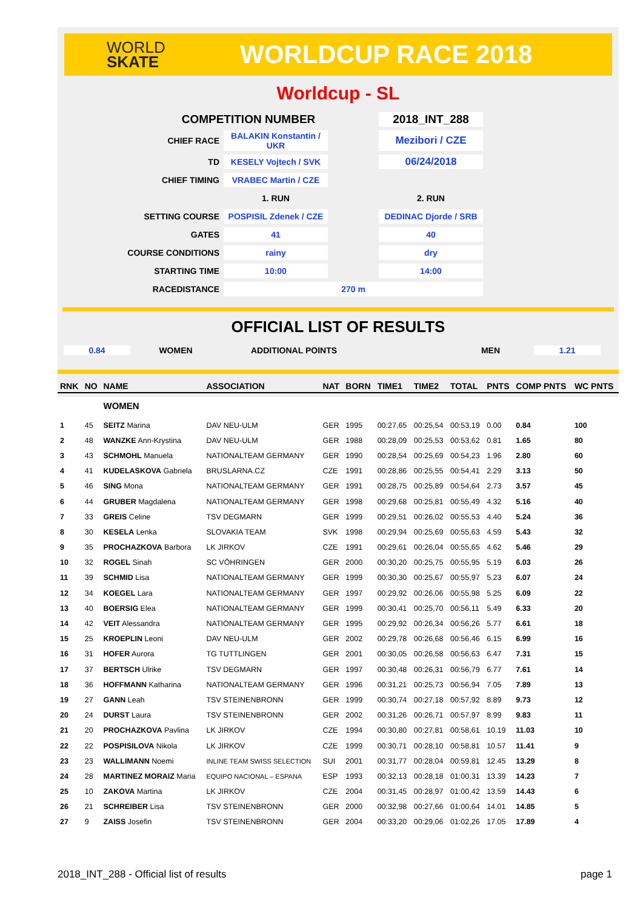WORLD
SKATE
WORLDCUP RACE 2018
Worldcup - SL
| COMPETITION NUMBER | | | 2018_INT_288 |
| CHIEF RACE | BALAKIN Konstantin / UKR | | Mezibori / CZE |
| TD | KESELY Vojtech / SVK | | 06/24/2018 |
| CHIEF TIMING | VRABEC Martin / CZE | | |
| | 1. RUN | | 2. RUN |
| SETTING COURSE | POSPISIL Zdenek / CZE | | DEDINAC Djorde / SRB |
| GATES | 41 | | 40 |
| COURSE CONDITIONS | rainy | | dry |
| STARTING TIME | 10:00 | | 14:00 |
| RACEDISTANCE | 270 m | | |
OFFICIAL LIST OF RESULTS
0.84 WOMEN ADDITIONAL POINTS MEN 1.21
| RNK | NO | NAME | ASSOCIATION | NAT | BORN | TIME1 | TIME2 | TOTAL | PNTS | COMP PNTS | WC PNTS |
| --- | --- | --- | --- | --- | --- | --- | --- | --- | --- | --- | --- |
| | | WOMEN | | | | | | | | | |
| 1 | 45 | SEITZ Marina | DAV NEU-ULM | GER | 1995 | 00:27,65 | 00:25,54 | 00:53,19 | 0.00 | 0.84 | 100 |
| 2 | 48 | WANZKE Ann-Krystina | DAV NEU-ULM | GER | 1988 | 00:28,09 | 00:25,53 | 00:53,62 | 0.81 | 1.65 | 80 |
| 3 | 43 | SCHMOHL Manuela | NATIONALTEAM GERMANY | GER | 1990 | 00:28,54 | 00:25,69 | 00:54,23 | 1.96 | 2.80 | 60 |
| 4 | 41 | KUDELASKOVA Gabriela | BRUSLARNA.CZ | CZE | 1991 | 00:28,86 | 00:25,55 | 00:54,41 | 2.29 | 3.13 | 50 |
| 5 | 46 | SING Mona | NATIONALTEAM GERMANY | GER | 1991 | 00:28,75 | 00:25,89 | 00:54,64 | 2.73 | 3.57 | 45 |
| 6 | 44 | GRUBER Magdalena | NATIONALTEAM GERMANY | GER | 1998 | 00:29,68 | 00:25,81 | 00:55,49 | 4.32 | 5.16 | 40 |
| 7 | 33 | GREIS Celine | TSV DEGMARN | GER | 1999 | 00:29,51 | 00:26,02 | 00:55,53 | 4.40 | 5.24 | 36 |
| 8 | 30 | KESELA Lenka | SLOVAKIA TEAM | SVK | 1998 | 00:29,94 | 00:25,69 | 00:55,63 | 4.59 | 5.43 | 32 |
| 9 | 35 | PROCHAZKOVA Barbora | LK JIRKOV | CZE | 1991 | 00:29,61 | 00:26,04 | 00:55,65 | 4.62 | 5.46 | 29 |
| 10 | 32 | ROGEL Sinah | SC VÖHRINGEN | GER | 2000 | 00:30,20 | 00:25,75 | 00:55,95 | 5.19 | 6.03 | 26 |
| 11 | 39 | SCHMID Lisa | NATIONALTEAM GERMANY | GER | 1999 | 00:30,30 | 00:25,67 | 00:55,97 | 5.23 | 6.07 | 24 |
| 12 | 34 | KOEGEL Lara | NATIONALTEAM GERMANY | GER | 1997 | 00:29,92 | 00:26,06 | 00:55,98 | 5.25 | 6.09 | 22 |
| 13 | 40 | BOERSIG Elea | NATIONALTEAM GERMANY | GER | 1999 | 00:30,41 | 00:25,70 | 00:56,11 | 5.49 | 6.33 | 20 |
| 14 | 42 | VEIT Alessandra | NATIONALTEAM GERMANY | GER | 1995 | 00:29,92 | 00:26,34 | 00:56,26 | 5.77 | 6.61 | 18 |
| 15 | 25 | KROEPLIN Leoni | DAV NEU-ULM | GER | 2002 | 00:29,78 | 00:26,68 | 00:56,46 | 6.15 | 6.99 | 16 |
| 16 | 31 | HOFER Aurora | TG TUTTLINGEN | GER | 2001 | 00:30,05 | 00:26,58 | 00:56,63 | 6.47 | 7.31 | 15 |
| 17 | 37 | BERTSCH Ulrike | TSV DEGMARN | GER | 1997 | 00:30,48 | 00:26,31 | 00:56,79 | 6.77 | 7.61 | 14 |
| 18 | 36 | HOFFMANN Katharina | NATIONALTEAM GERMANY | GER | 1996 | 00:31,21 | 00:25,73 | 00:56,94 | 7.05 | 7.89 | 13 |
| 19 | 27 | GANN Leah | TSV STEINENBRONN | GER | 1999 | 00:30,74 | 00:27,18 | 00:57,92 | 8.89 | 9.73 | 12 |
| 20 | 24 | DURST Laura | TSV STEINENBRONN | GER | 2002 | 00:31,26 | 00:26,71 | 00:57,97 | 8.99 | 9.83 | 11 |
| 21 | 20 | PROCHAZKOVA Pavlina | LK JIRKOV | CZE | 1994 | 00:30,80 | 00:27,81 | 00:58,61 | 10.19 | 11.03 | 10 |
| 22 | 22 | POSPISILOVA Nikola | LK JIRKOV | CZE | 1999 | 00:30,71 | 00:28,10 | 00:58,81 | 10.57 | 11.41 | 9 |
| 23 | 23 | WALLIMANN Noemi | INLINE TEAM SWISS SELECTION | SUI | 2001 | 00:31,77 | 00:28,04 | 00:59,81 | 12.45 | 13.29 | 8 |
| 24 | 28 | MARTINEZ MORAIZ Maria | EQUIPO NACIONAL – ESPANA | ESP | 1993 | 00:32,13 | 00:28,18 | 01:00,31 | 13.39 | 14.23 | 7 |
| 25 | 10 | ZAKOVA Martina | LK JIRKOV | CZE | 2004 | 00:31,45 | 00:28,97 | 01:00,42 | 13.59 | 14.43 | 6 |
| 26 | 21 | SCHREIBER Lisa | TSV STEINENBRONN | GER | 2000 | 00:32,98 | 00:27,66 | 01:00,64 | 14.01 | 14.85 | 5 |
| 27 | 9 | ZAISS Josefin | TSV STEINENBRONN | GER | 2004 | 00:33,20 | 00:29,06 | 01:02,26 | 17.05 | 17.89 | 4 |
2018_INT_288 - Official list of results page 1